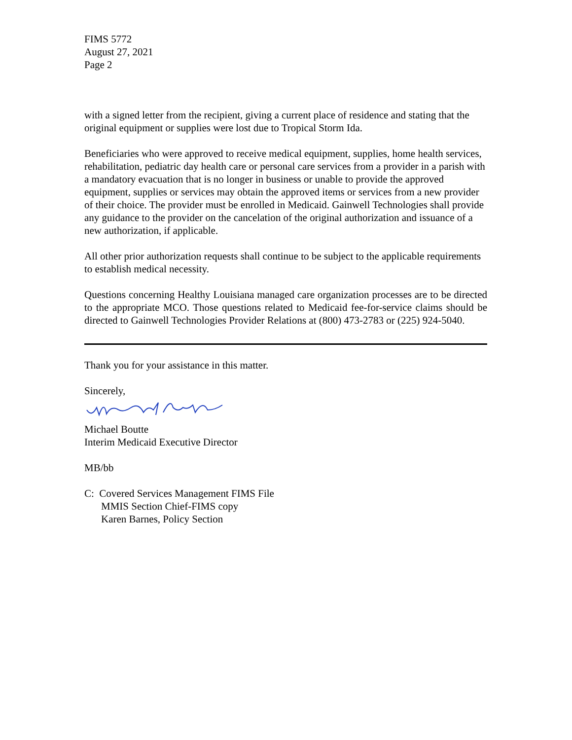FIMS 5772
August 27, 2021
Page 2
with a signed letter from the recipient, giving a current place of residence and stating that the original equipment or supplies were lost due to Tropical Storm Ida.
Beneficiaries who were approved to receive medical equipment, supplies, home health services, rehabilitation, pediatric day health care or personal care services from a provider in a parish with a mandatory evacuation that is no longer in business or unable to provide the approved equipment, supplies or services may obtain the approved items or services from a new provider of their choice. The provider must be enrolled in Medicaid. Gainwell Technologies shall provide any guidance to the provider on the cancelation of the original authorization and issuance of a new authorization, if applicable.
All other prior authorization requests shall continue to be subject to the applicable requirements to establish medical necessity.
Questions concerning Healthy Louisiana managed care organization processes are to be directed to the appropriate MCO. Those questions related to Medicaid fee-for-service claims should be directed to Gainwell Technologies Provider Relations at (800) 473-2783 or (225) 924-5040.
Thank you for your assistance in this matter.
Sincerely,
Michael Boutte
Interim Medicaid Executive Director
MB/bb
C: Covered Services Management FIMS File
MMIS Section Chief-FIMS copy
Karen Barnes, Policy Section